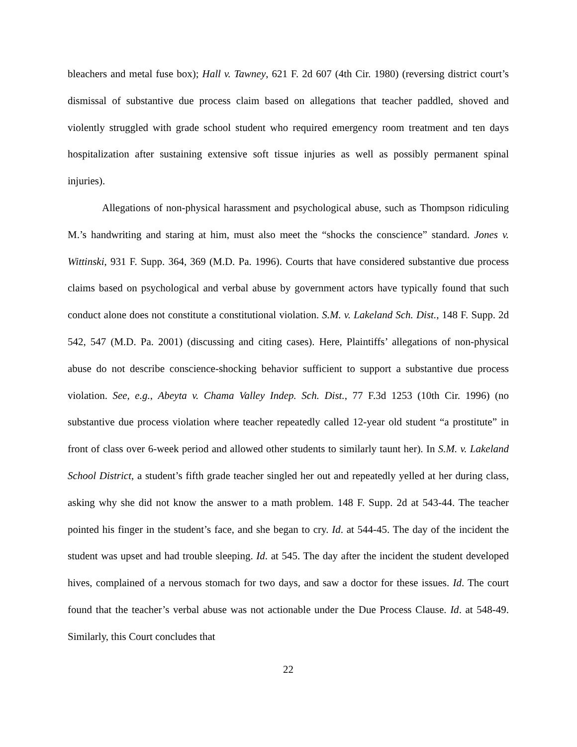bleachers and metal fuse box); Hall v. Tawney, 621 F. 2d 607 (4th Cir. 1980) (reversing district court’s dismissal of substantive due process claim based on allegations that teacher paddled, shoved and violently struggled with grade school student who required emergency room treatment and ten days hospitalization after sustaining extensive soft tissue injuries as well as possibly permanent spinal injuries).
Allegations of non-physical harassment and psychological abuse, such as Thompson ridiculing M.’s handwriting and staring at him, must also meet the “shocks the conscience” standard. Jones v. Wittinski, 931 F. Supp. 364, 369 (M.D. Pa. 1996). Courts that have considered substantive due process claims based on psychological and verbal abuse by government actors have typically found that such conduct alone does not constitute a constitutional violation. S.M. v. Lakeland Sch. Dist., 148 F. Supp. 2d 542, 547 (M.D. Pa. 2001) (discussing and citing cases). Here, Plaintiffs’ allegations of non-physical abuse do not describe conscience-shocking behavior sufficient to support a substantive due process violation. See, e.g., Abeyta v. Chama Valley Indep. Sch. Dist., 77 F.3d 1253 (10th Cir. 1996) (no substantive due process violation where teacher repeatedly called 12-year old student “a prostitute” in front of class over 6-week period and allowed other students to similarly taunt her). In S.M. v. Lakeland School District, a student’s fifth grade teacher singled her out and repeatedly yelled at her during class, asking why she did not know the answer to a math problem. 148 F. Supp. 2d at 543-44. The teacher pointed his finger in the student’s face, and she began to cry. Id. at 544-45. The day of the incident the student was upset and had trouble sleeping. Id. at 545. The day after the incident the student developed hives, complained of a nervous stomach for two days, and saw a doctor for these issues. Id. The court found that the teacher’s verbal abuse was not actionable under the Due Process Clause. Id. at 548-49. Similarly, this Court concludes that
22